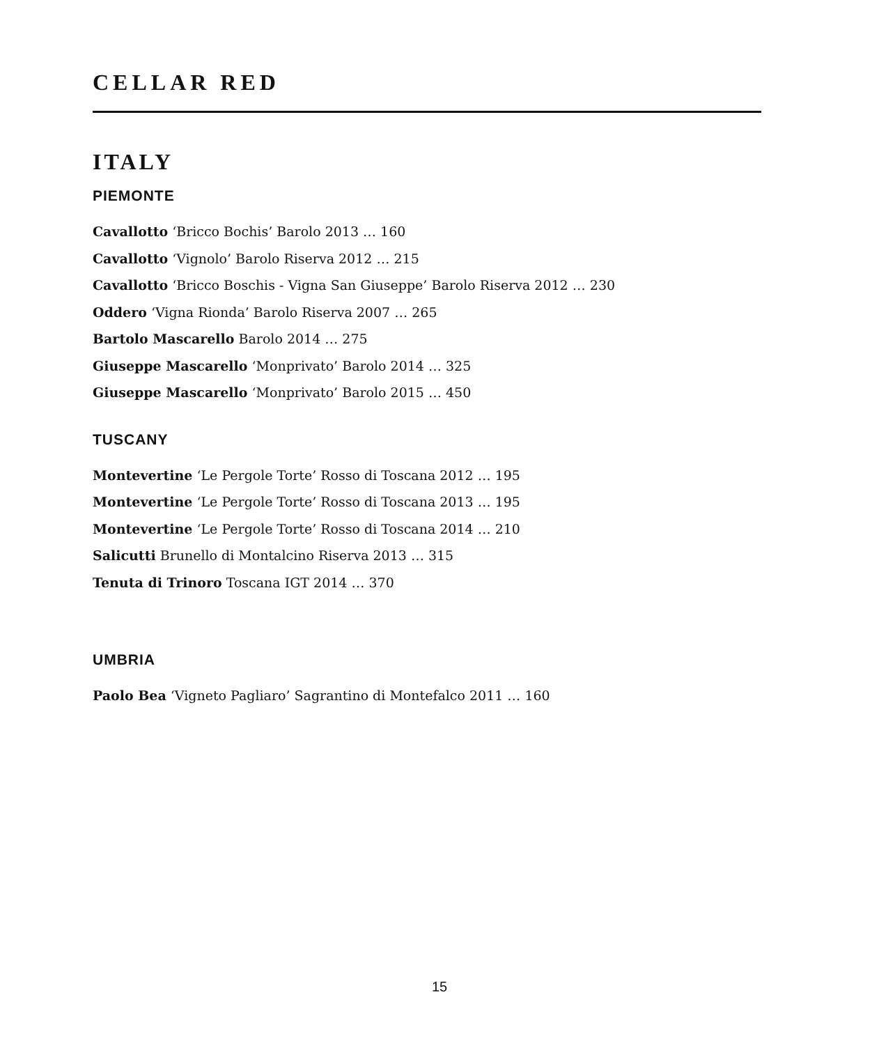CELLAR RED
ITALY
PIEMONTE
Cavallotto ‘Bricco Bochis’ Barolo 2013 … 160
Cavallotto ‘Vignolo’ Barolo Riserva 2012 … 215
Cavallotto ‘Bricco Boschis - Vigna San Giuseppe’ Barolo Riserva 2012 … 230
Oddero ‘Vigna Rionda’ Barolo Riserva 2007 … 265
Bartolo Mascarello Barolo 2014 … 275
Giuseppe Mascarello ‘Monprivato’ Barolo 2014 … 325
Giuseppe Mascarello ‘Monprivato’ Barolo 2015 … 450
TUSCANY
Montevertine ‘Le Pergole Torte’ Rosso di Toscana 2012 … 195
Montevertine ‘Le Pergole Torte’ Rosso di Toscana 2013 … 195
Montevertine ‘Le Pergole Torte’ Rosso di Toscana 2014 … 210
Salicutti Brunello di Montalcino Riserva 2013 … 315
Tenuta di Trinoro Toscana IGT 2014 … 370
UMBRIA
Paolo Bea ‘Vigneto Pagliaro’ Sagrantino di Montefalco 2011 … 160
15